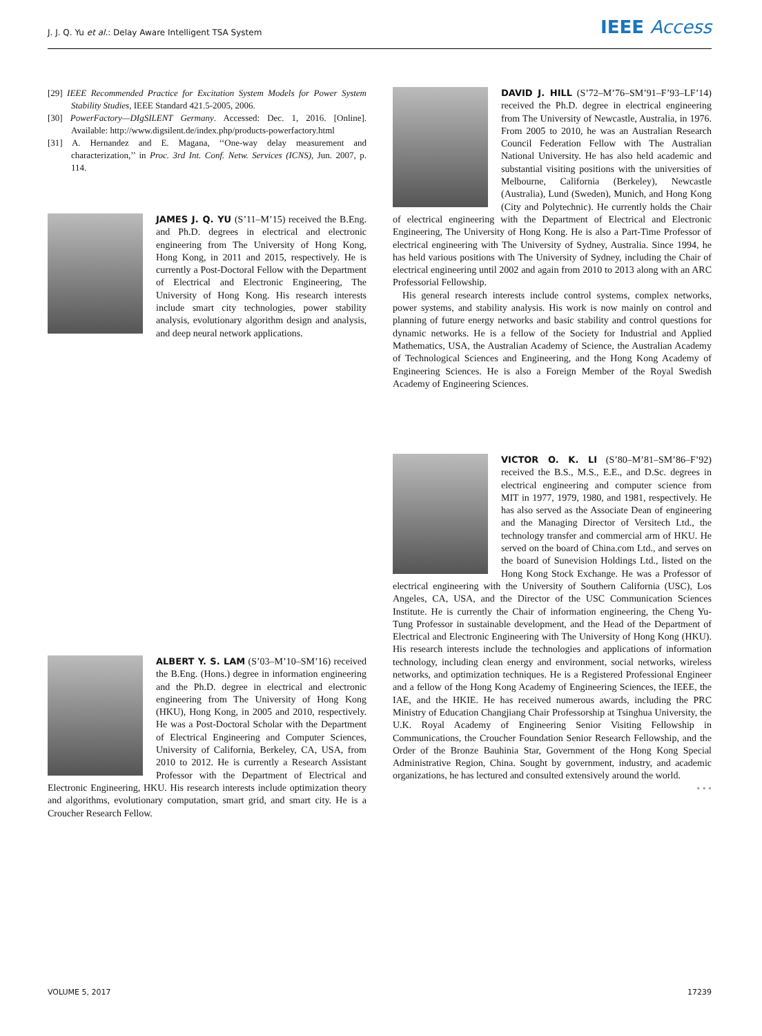J. J. Q. Yu et al.: Delay Aware Intelligent TSA System IEEE Access
[29] IEEE Recommended Practice for Excitation System Models for Power System Stability Studies, IEEE Standard 421.5-2005, 2006.
[30] PowerFactory—DIgSILENT Germany. Accessed: Dec. 1, 2016. [Online]. Available: http://www.digsilent.de/index.php/products-powerfactory.html
[31] A. Hernandez and E. Magana, ‘‘One-way delay measurement and characterization,’’ in Proc. 3rd Int. Conf. Netw. Services (ICNS), Jun. 2007, p. 114.
JAMES J. Q. YU (S’11–M’15) received the B.Eng. and Ph.D. degrees in electrical and electronic engineering from The University of Hong Kong, Hong Kong, in 2011 and 2015, respectively. He is currently a Post-Doctoral Fellow with the Department of Electrical and Electronic Engineering, The University of Hong Kong. His research interests include smart city technologies, power stability analysis, evolutionary algorithm design and analysis, and deep neural network applications.
ALBERT Y. S. LAM (S’03–M’10–SM’16) received the B.Eng. (Hons.) degree in information engineering and the Ph.D. degree in electrical and electronic engineering from The University of Hong Kong (HKU), Hong Kong, in 2005 and 2010, respectively. He was a Post-Doctoral Scholar with the Department of Electrical Engineering and Computer Sciences, University of California, Berkeley, CA, USA, from 2010 to 2012. He is currently a Research Assistant Professor with the Department of Electrical and Electronic Engineering, HKU. His research interests include optimization theory and algorithms, evolutionary computation, smart grid, and smart city. He is a Croucher Research Fellow.
DAVID J. HILL (S’72–M’76–SM’91–F’93–LF’14) received the Ph.D. degree in electrical engineering from The University of Newcastle, Australia, in 1976. From 2005 to 2010, he was an Australian Research Council Federation Fellow with The Australian National University. He has also held academic and substantial visiting positions with the universities of Melbourne, California (Berkeley), Newcastle (Australia), Lund (Sweden), Munich, and Hong Kong (City and Polytechnic). He currently holds the Chair of electrical engineering with the Department of Electrical and Electronic Engineering, The University of Hong Kong. He is also a Part-Time Professor of electrical engineering with The University of Sydney, Australia. Since 1994, he has held various positions with The University of Sydney, including the Chair of electrical engineering until 2002 and again from 2010 to 2013 along with an ARC Professorial Fellowship.
His general research interests include control systems, complex networks, power systems, and stability analysis. His work is now mainly on control and planning of future energy networks and basic stability and control questions for dynamic networks. He is a fellow of the Society for Industrial and Applied Mathematics, USA, the Australian Academy of Science, the Australian Academy of Technological Sciences and Engineering, and the Hong Kong Academy of Engineering Sciences. He is also a Foreign Member of the Royal Swedish Academy of Engineering Sciences.
VICTOR O. K. LI (S’80–M’81–SM’86–F’92) received the B.S., M.S., E.E., and D.Sc. degrees in electrical engineering and computer science from MIT in 1977, 1979, 1980, and 1981, respectively. He has also served as the Associate Dean of engineering and the Managing Director of Versitech Ltd., the technology transfer and commercial arm of HKU. He served on the board of China.com Ltd., and serves on the board of Sunevision Holdings Ltd., listed on the Hong Kong Stock Exchange. He was a Professor of electrical engineering with the University of Southern California (USC), Los Angeles, CA, USA, and the Director of the USC Communication Sciences Institute. He is currently the Chair of information engineering, the Cheng Yu-Tung Professor in sustainable development, and the Head of the Department of Electrical and Electronic Engineering with The University of Hong Kong (HKU). His research interests include the technologies and applications of information technology, including clean energy and environment, social networks, wireless networks, and optimization techniques. He is a Registered Professional Engineer and a fellow of the Hong Kong Academy of Engineering Sciences, the IEEE, the IAE, and the HKIE. He has received numerous awards, including the PRC Ministry of Education Changjiang Chair Professorship at Tsinghua University, the U.K. Royal Academy of Engineering Senior Visiting Fellowship in Communications, the Croucher Foundation Senior Research Fellowship, and the Order of the Bronze Bauhinia Star, Government of the Hong Kong Special Administrative Region, China. Sought by government, industry, and academic organizations, he has lectured and consulted extensively around the world.
• • •
VOLUME 5, 2017 17239